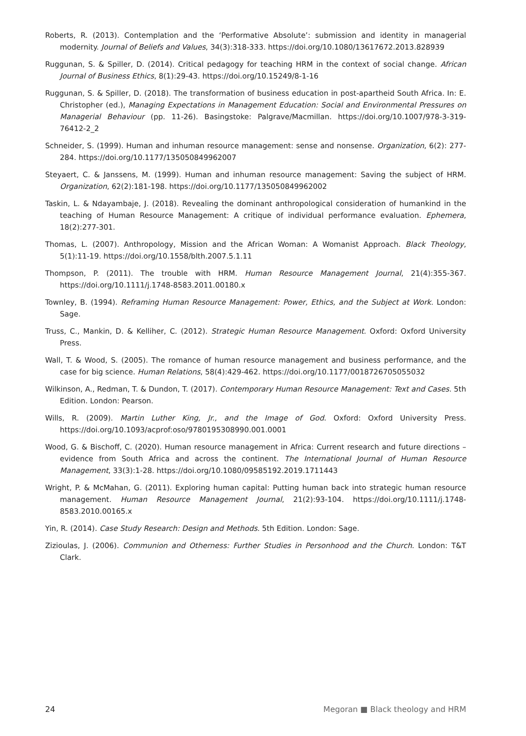Roberts, R. (2013). Contemplation and the ‘Performative Absolute’: submission and identity in managerial modernity. Journal of Beliefs and Values, 34(3):318-333. https://doi.org/10.1080/13617672.2013.828939
Ruggunan, S. & Spiller, D. (2014). Critical pedagogy for teaching HRM in the context of social change. African Journal of Business Ethics, 8(1):29-43. https://doi.org/10.15249/8-1-16
Ruggunan, S. & Spiller, D. (2018). The transformation of business education in post-apartheid South Africa. In: E. Christopher (ed.), Managing Expectations in Management Education: Social and Environmental Pressures on Managerial Behaviour (pp. 11-26). Basingstoke: Palgrave/Macmillan. https://doi.org/10.1007/978-3-319-76412-2_2
Schneider, S. (1999). Human and inhuman resource management: sense and nonsense. Organization, 6(2): 277-284. https://doi.org/10.1177/135050849962007
Steyaert, C. & Janssens, M. (1999). Human and inhuman resource management: Saving the subject of HRM. Organization, 62(2):181-198. https://doi.org/10.1177/135050849962002
Taskin, L. & Ndayambaje, J. (2018). Revealing the dominant anthropological consideration of humankind in the teaching of Human Resource Management: A critique of individual performance evaluation. Ephemera, 18(2):277-301.
Thomas, L. (2007). Anthropology, Mission and the African Woman: A Womanist Approach. Black Theology, 5(1):11-19. https://doi.org/10.1558/blth.2007.5.1.11
Thompson, P. (2011). The trouble with HRM. Human Resource Management Journal, 21(4):355-367. https://doi.org/10.1111/j.1748-8583.2011.00180.x
Townley, B. (1994). Reframing Human Resource Management: Power, Ethics, and the Subject at Work. London: Sage.
Truss, C., Mankin, D. & Kelliher, C. (2012). Strategic Human Resource Management. Oxford: Oxford University Press.
Wall, T. & Wood, S. (2005). The romance of human resource management and business performance, and the case for big science. Human Relations, 58(4):429-462. https://doi.org/10.1177/0018726705055032
Wilkinson, A., Redman, T. & Dundon, T. (2017). Contemporary Human Resource Management: Text and Cases. 5th Edition. London: Pearson.
Wills, R. (2009). Martin Luther King, Jr., and the Image of God. Oxford: Oxford University Press. https://doi.org/10.1093/acprof:oso/9780195308990.001.0001
Wood, G. & Bischoff, C. (2020). Human resource management in Africa: Current research and future directions – evidence from South Africa and across the continent. The International Journal of Human Resource Management, 33(3):1-28. https://doi.org/10.1080/09585192.2019.1711443
Wright, P. & McMahan, G. (2011). Exploring human capital: Putting human back into strategic human resource management. Human Resource Management Journal, 21(2):93-104. https://doi.org/10.1111/j.1748-8583.2010.00165.x
Yin, R. (2014). Case Study Research: Design and Methods. 5th Edition. London: Sage.
Zizioulas, J. (2006). Communion and Otherness: Further Studies in Personhood and the Church. London: T&T Clark.
24 Megoran ■ Black theology and HRM